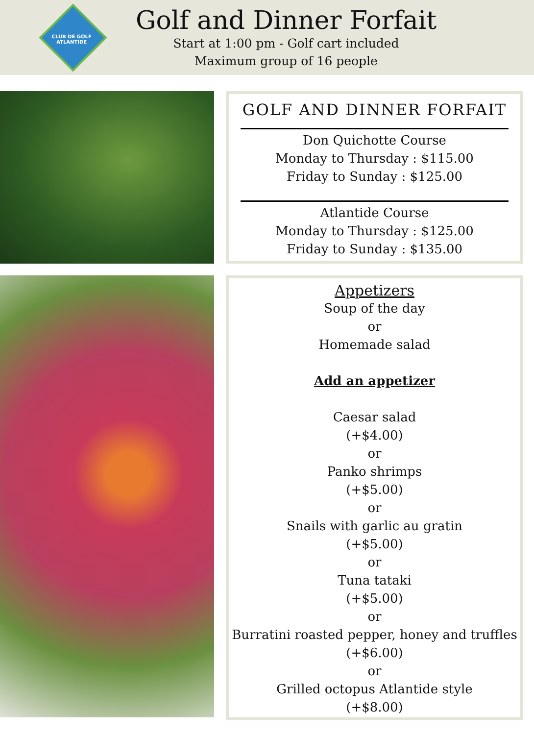CLUB DE GOLF ATLANTIDE
Golf and Dinner Forfait
Start at 1:00 pm - Golf cart included
Maximum group of 16 people
GOLF AND DINNER FORFAIT
Don Quichotte Course
Monday to Thursday : $115.00
Friday to Sunday : $125.00
Atlantide Course
Monday to Thursday : $125.00
Friday to Sunday : $135.00
Appetizers
Soup of the day
or
Homemade salad
Add an appetizer
Caesar salad
(+$4.00)
or
Panko shrimps
(+$5.00)
or
Snails with garlic au gratin
(+$5.00)
or
Tuna tataki
(+$5.00)
or
Burratini roasted pepper, honey and truffles
(+$6.00)
or
Grilled octopus Atlantide style
(+$8.00)